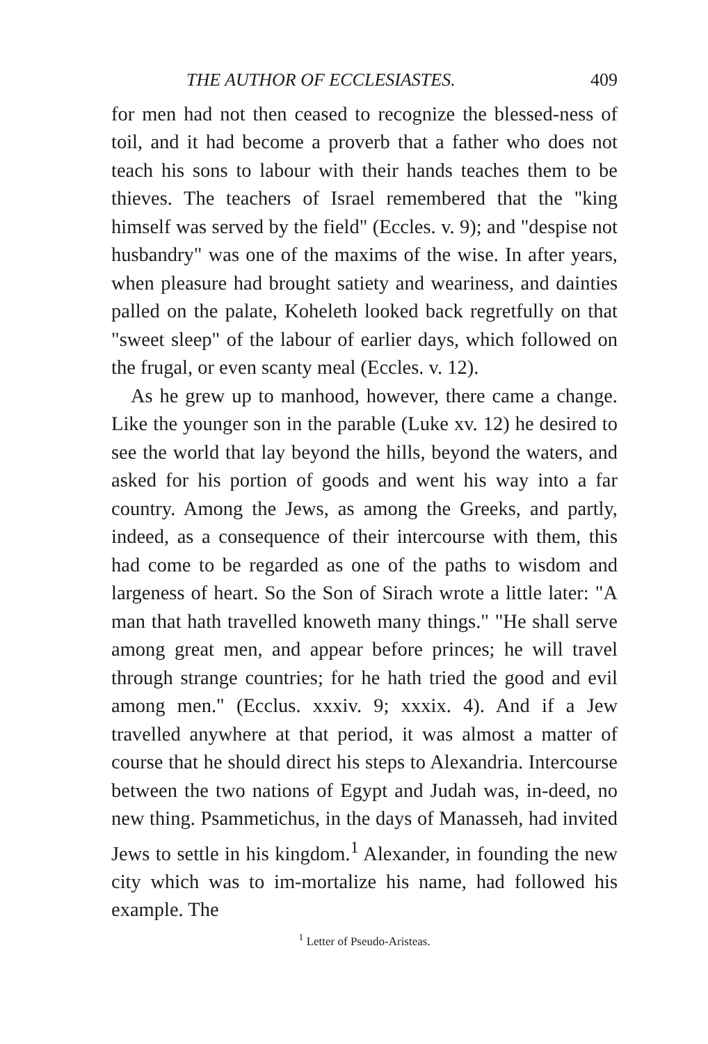THE AUTHOR OF ECCLESIASTES. 409
for men had not then ceased to recognize the blessed-ness of toil, and it had become a proverb that a father who does not teach his sons to labour with their hands teaches them to be thieves. The teachers of Israel remembered that the "king himself was served by the field" (Eccles. v. 9); and "despise not husbandry" was one of the maxims of the wise. In after years, when pleasure had brought satiety and weariness, and dainties palled on the palate, Koheleth looked back regretfully on that "sweet sleep" of the labour of earlier days, which followed on the frugal, or even scanty meal (Eccles. v. 12).
As he grew up to manhood, however, there came a change. Like the younger son in the parable (Luke xv. 12) he desired to see the world that lay beyond the hills, beyond the waters, and asked for his portion of goods and went his way into a far country. Among the Jews, as among the Greeks, and partly, indeed, as a consequence of their intercourse with them, this had come to be regarded as one of the paths to wisdom and largeness of heart. So the Son of Sirach wrote a little later: "A man that hath travelled knoweth many things." "He shall serve among great men, and appear before princes; he will travel through strange countries; for he hath tried the good and evil among men." (Ecclus. xxxiv. 9; xxxix. 4). And if a Jew travelled anywhere at that period, it was almost a matter of course that he should direct his steps to Alexandria. Intercourse between the two nations of Egypt and Judah was, in-deed, no new thing. Psammetichus, in the days of Manasseh, had invited Jews to settle in his kingdom.<sup>1</sup> Alexander, in founding the new city which was to im-mortalize his name, had followed his example. The
<sup>1</sup> Letter of Pseudo-Aristeas.